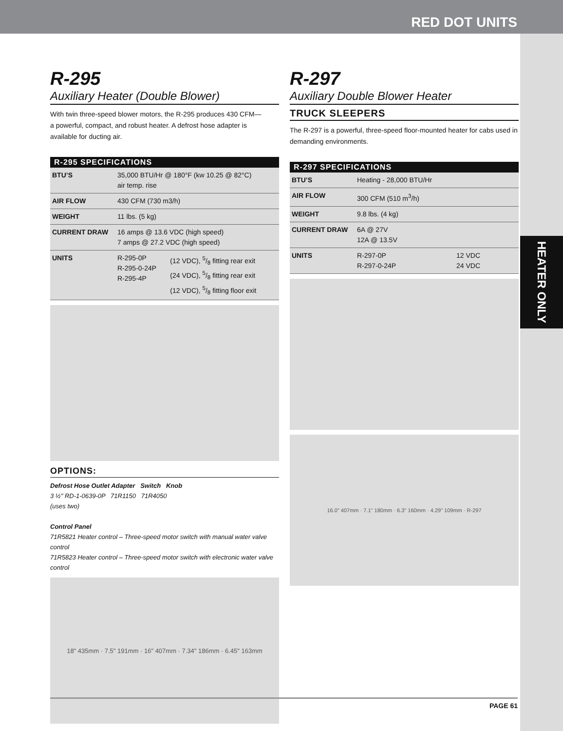RED DOT UNITS
HEATER ONLY
R-295
Auxiliary Heater (Double Blower)
With twin three-speed blower motors, the R-295 produces 430 CFM—
a powerful, compact, and robust heater. A defrost hose adapter is
available for ducting air.
| R-295 SPECIFICATIONS | | |
| --- | --- | --- |
| BTU’S | 35,000 BTU/Hr @ 180°F (kw 10.25 @ 82°C) air temp. rise | |
| AIR FLOW | 430 CFM (730 m3/h) | |
| WEIGHT | 11 lbs. (5 kg) | |
| CURRENT DRAW | 16 amps @ 13.6 VDC (high speed) 7 amps @ 27.2 VDC (high speed) | |
| UNITS | R-295-0P R-295-0-24P R-295-4P | (12 VDC), 5/8 fitting rear exit (24 VDC), 5/8 fitting rear exit (12 VDC), 5/8 fitting floor exit |
OPTIONS:
Defrost Hose Outlet Adapter Switch Knob
3 ½" RD-1-0639-0P 71R1150 71R4050
(uses two)
Control Panel
71R5821 Heater control – Three-speed motor switch with manual water valve control
71R5823 Heater control – Three-speed motor switch with electronic water valve control
18" 435mm · 7.5" 191mm · 16" 407mm · 7.34" 186mm · 6.45" 163mm
R-297
Auxiliary Double Blower Heater
TRUCK SLEEPERS
The R-297 is a powerful, three-speed floor-mounted heater for cabs used in demanding environments.
| R-297 SPECIFICATIONS | | |
| --- | --- | --- |
| BTU’S | Heating - 28,000 BTU/Hr | |
| AIR FLOW | 300 CFM (510 m<sup>3</sup>/h) | |
| WEIGHT | 9.8 lbs. (4 kg) | |
| CURRENT DRAW | 6A @ 27V 12A @ 13.5V | |
| UNITS | R-297-0P R-297-0-24P | 12 VDC 24 VDC |
16.0" 407mm · 7.1" 180mm · 6.3" 160mm · 4.29" 109mm · R-297
PAGE 61